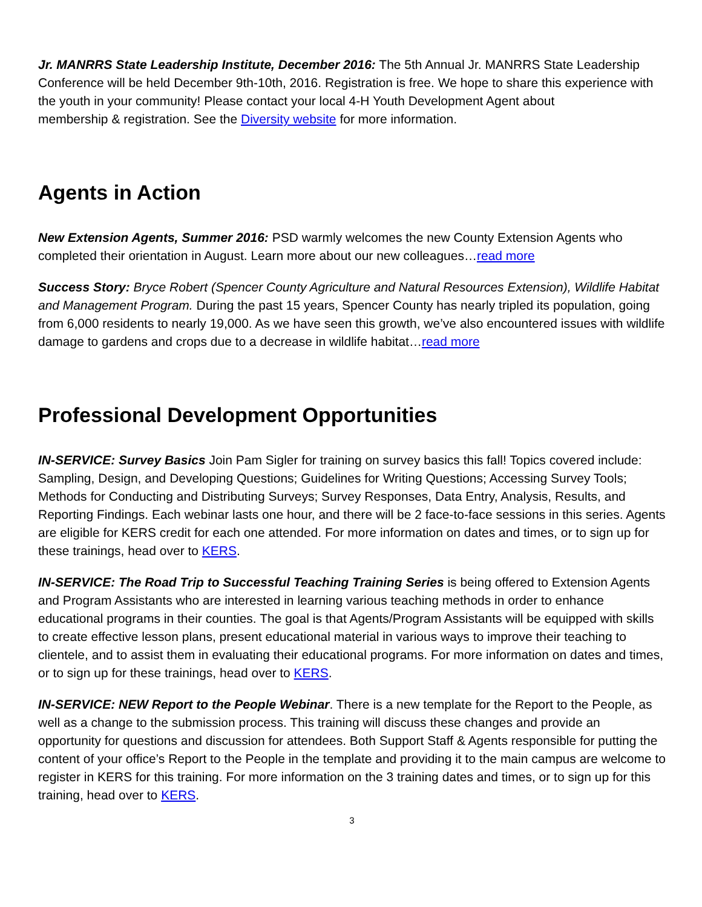Jr. MANRRS State Leadership Institute, December 2016: The 5th Annual Jr. MANRRS State Leadership Conference will be held December 9th-10th, 2016. Registration is free. We hope to share this experience with the youth in your community! Please contact your local 4-H Youth Development Agent about
membership & registration. See the Diversity website for more information.
Agents in Action
New Extension Agents, Summer 2016: PSD warmly welcomes the new County Extension Agents who completed their orientation in August. Learn more about our new colleagues…read more
Success Story: Bryce Robert (Spencer County Agriculture and Natural Resources Extension), Wildlife Habitat and Management Program. During the past 15 years, Spencer County has nearly tripled its population, going from 6,000 residents to nearly 19,000. As we have seen this growth, we’ve also encountered issues with wildlife damage to gardens and crops due to a decrease in wildlife habitat…read more
Professional Development Opportunities
IN-SERVICE: Survey Basics Join Pam Sigler for training on survey basics this fall! Topics covered include: Sampling, Design, and Developing Questions; Guidelines for Writing Questions; Accessing Survey Tools; Methods for Conducting and Distributing Surveys; Survey Responses, Data Entry, Analysis, Results, and Reporting Findings. Each webinar lasts one hour, and there will be 2 face-to-face sessions in this series. Agents are eligible for KERS credit for each one attended. For more information on dates and times, or to sign up for these trainings, head over to KERS.
IN-SERVICE: The Road Trip to Successful Teaching Training Series is being offered to Extension Agents and Program Assistants who are interested in learning various teaching methods in order to enhance educational programs in their counties. The goal is that Agents/Program Assistants will be equipped with skills to create effective lesson plans, present educational material in various ways to improve their teaching to clientele, and to assist them in evaluating their educational programs. For more information on dates and times, or to sign up for these trainings, head over to KERS.
IN-SERVICE: NEW Report to the People Webinar. There is a new template for the Report to the People, as well as a change to the submission process. This training will discuss these changes and provide an opportunity for questions and discussion for attendees. Both Support Staff & Agents responsible for putting the content of your office’s Report to the People in the template and providing it to the main campus are welcome to register in KERS for this training. For more information on the 3 training dates and times, or to sign up for this training, head over to KERS.
3